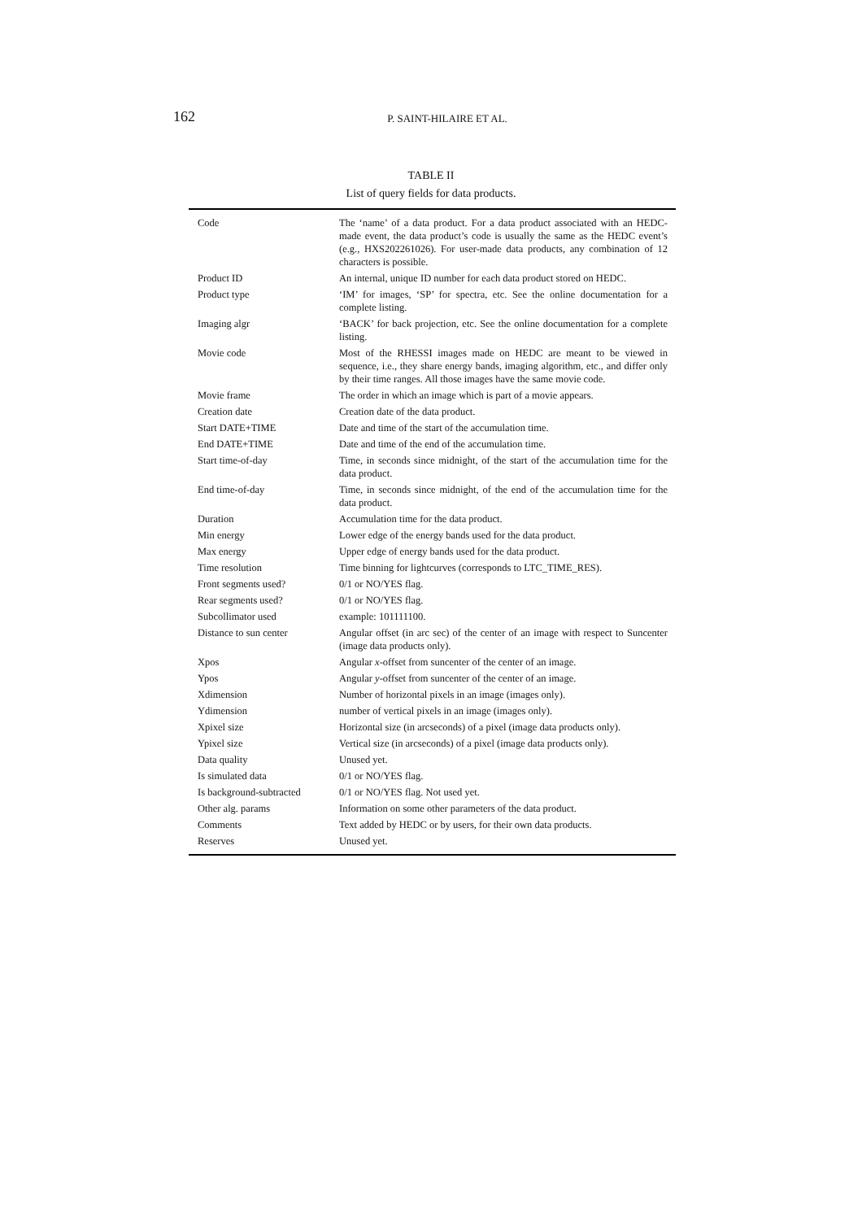162
P. SAINT-HILAIRE ET AL.
TABLE II
List of query fields for data products.
| Code | The ‘name’ of a data product. For a data product associated with an HEDC-made event, the data product’s code is usually the same as the HEDC event’s (e.g., HXS202261026). For user-made data products, any combination of 12 characters is possible. |
| Product ID | An internal, unique ID number for each data product stored on HEDC. |
| Product type | ‘IM’ for images, ‘SP’ for spectra, etc. See the online documentation for a complete listing. |
| Imaging algr | ‘BACK’ for back projection, etc. See the online documentation for a complete listing. |
| Movie code | Most of the RHESSI images made on HEDC are meant to be viewed in sequence, i.e., they share energy bands, imaging algorithm, etc., and differ only by their time ranges. All those images have the same movie code. |
| Movie frame | The order in which an image which is part of a movie appears. |
| Creation date | Creation date of the data product. |
| Start DATE+TIME | Date and time of the start of the accumulation time. |
| End DATE+TIME | Date and time of the end of the accumulation time. |
| Start time-of-day | Time, in seconds since midnight, of the start of the accumulation time for the data product. |
| End time-of-day | Time, in seconds since midnight, of the end of the accumulation time for the data product. |
| Duration | Accumulation time for the data product. |
| Min energy | Lower edge of the energy bands used for the data product. |
| Max energy | Upper edge of energy bands used for the data product. |
| Time resolution | Time binning for lightcurves (corresponds to LTC_TIME_RES). |
| Front segments used? | 0/1 or NO/YES flag. |
| Rear segments used? | 0/1 or NO/YES flag. |
| Subcollimator used | example: 101111100. |
| Distance to sun center | Angular offset (in arc sec) of the center of an image with respect to Suncenter (image data products only). |
| Xpos | Angular x -offset from suncenter of the center of an image. |
| Ypos | Angular y -offset from suncenter of the center of an image. |
| Xdimension | Number of horizontal pixels in an image (images only). |
| Ydimension | number of vertical pixels in an image (images only). |
| Xpixel size | Horizontal size (in arcseconds) of a pixel (image data products only). |
| Ypixel size | Vertical size (in arcseconds) of a pixel (image data products only). |
| Data quality | Unused yet. |
| Is simulated data | 0/1 or NO/YES flag. |
| Is background-subtracted | 0/1 or NO/YES flag. Not used yet. |
| Other alg. params | Information on some other parameters of the data product. |
| Comments | Text added by HEDC or by users, for their own data products. |
| Reserves | Unused yet. |